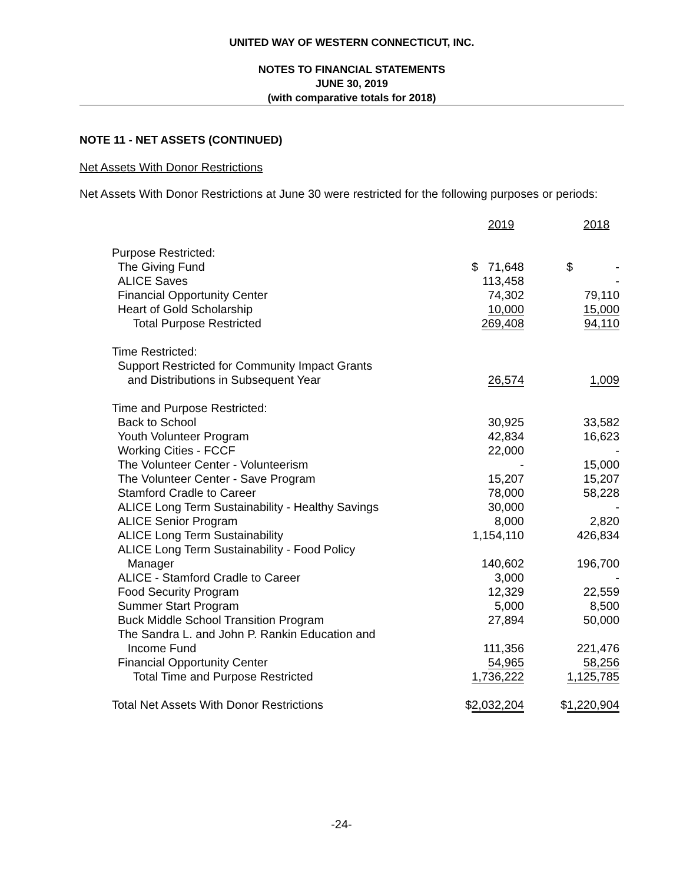UNITED WAY OF WESTERN CONNECTICUT, INC.
NOTES TO FINANCIAL STATEMENTS
JUNE 30, 2019
(with comparative totals for 2018)
NOTE 11 - NET ASSETS (CONTINUED)
Net Assets With Donor Restrictions
Net Assets With Donor Restrictions at June 30 were restricted for the following purposes or periods:
| | 2019 | 2018 |
| --- | --- | --- |
| Purpose Restricted: | | |
| The Giving Fund | $ 71,648 | $ - |
| ALICE Saves | 113,458 | - |
| Financial Opportunity Center | 74,302 | 79,110 |
| Heart of Gold Scholarship | 10,000 | 15,000 |
| Total Purpose Restricted | 269,408 | 94,110 |
| Time Restricted: | | |
| Support Restricted for Community Impact Grants and Distributions in Subsequent Year | 26,574 | 1,009 |
| Time and Purpose Restricted: | | |
| Back to School | 30,925 | 33,582 |
| Youth Volunteer Program | 42,834 | 16,623 |
| Working Cities - FCCF | 22,000 | - |
| The Volunteer Center - Volunteerism | - | 15,000 |
| The Volunteer Center - Save Program | 15,207 | 15,207 |
| Stamford Cradle to Career | 78,000 | 58,228 |
| ALICE Long Term Sustainability - Healthy Savings | 30,000 | - |
| ALICE Senior Program | 8,000 | 2,820 |
| ALICE Long Term Sustainability | 1,154,110 | 426,834 |
| ALICE Long Term Sustainability - Food Policy Manager | 140,602 | 196,700 |
| ALICE - Stamford Cradle to Career | 3,000 | - |
| Food Security Program | 12,329 | 22,559 |
| Summer Start Program | 5,000 | 8,500 |
| Buck Middle School Transition Program | 27,894 | 50,000 |
| The Sandra L. and John P. Rankin Education and Income Fund | 111,356 | 221,476 |
| Financial Opportunity Center | 54,965 | 58,256 |
| Total Time and Purpose Restricted | 1,736,222 | 1,125,785 |
| Total Net Assets With Donor Restrictions | $ 2,032,204 | $ 1,220,904 |
-24-